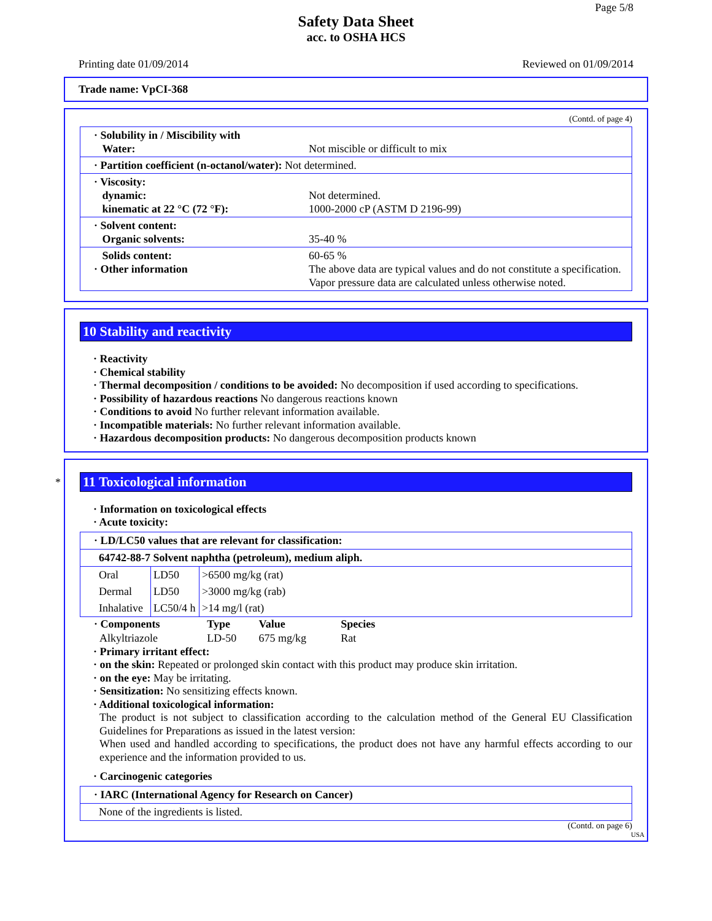Page 5/8
Safety Data Sheet
acc. to OSHA HCS
Printing date 01/09/2014 Reviewed on 01/09/2014
Trade name: VpCI-368
(Contd. of page 4)
| · Solubility in / Miscibility with Water: | Not miscible or difficult to mix |
| · Partition coefficient (n-octanol/water): Not determined. | |
| · Viscosity: dynamic: kinematic at 22 °C (72 °F): | Not determined. 1000-2000 cP (ASTM D 2196-99) |
| · Solvent content: Organic solvents: | 35-40 % |
| Solids content: · Other information | 60-65 % The above data are typical values and do not constitute a specification. Vapor pressure data are calculated unless otherwise noted. |
10 Stability and reactivity
· Reactivity
· Chemical stability
· Thermal decomposition / conditions to be avoided: No decomposition if used according to specifications.
· Possibility of hazardous reactions No dangerous reactions known
· Conditions to avoid No further relevant information available.
· Incompatible materials: No further relevant information available.
· Hazardous decomposition products: No dangerous decomposition products known
*
11 Toxicological information
· Information on toxicological effects
· Acute toxicity:
| · LD/LC50 values that are relevant for classification: | | |
| 64742-88-7 Solvent naphtha (petroleum), medium aliph. | | |
| Oral | LD50 | >6500 mg/kg (rat) |
| Dermal | LD50 | >3000 mg/kg (rab) |
| Inhalative | LC50/4 h | >14 mg/l (rat) |
| · Components | Type | Value | Species |
| Alkyltriazole | LD-50 | 675 mg/kg | Rat |
· Primary irritant effect:
· on the skin: Repeated or prolonged skin contact with this product may produce skin irritation.
· on the eye: May be irritating.
· Sensitization: No sensitizing effects known.
· Additional toxicological information:
The product is not subject to classification according to the calculation method of the General EU Classification Guidelines for Preparations as issued in the latest version:
When used and handled according to specifications, the product does not have any harmful effects according to our experience and the information provided to us.
· Carcinogenic categories
| · IARC (International Agency for Research on Cancer) |
| None of the ingredients is listed. |
(Contd. on page 6)
USA